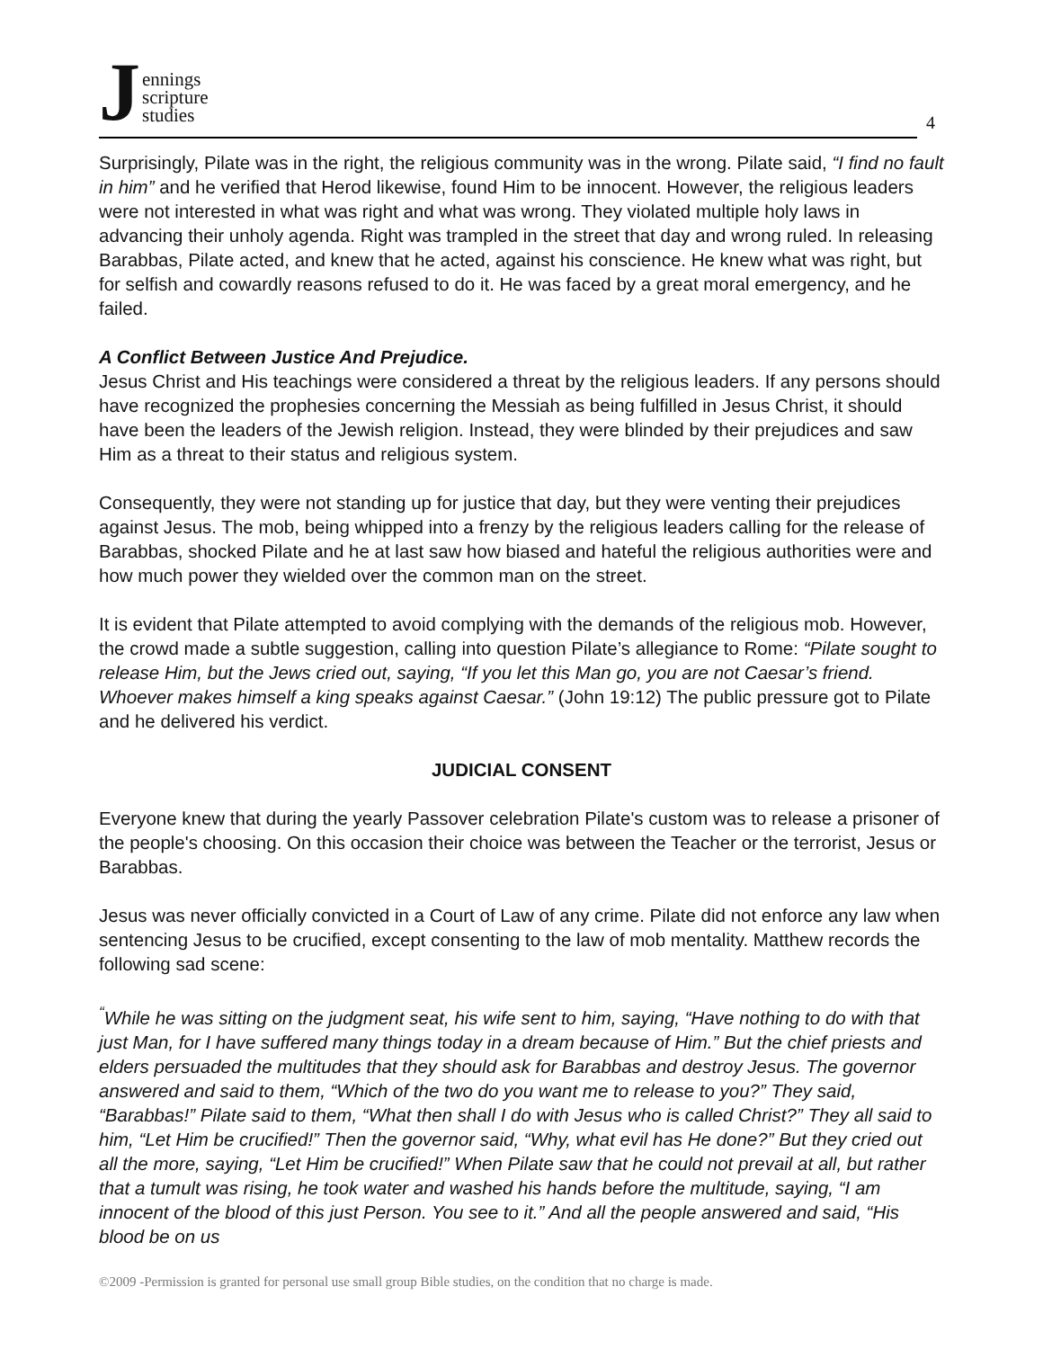Jennings
scripture
studies
4
Surprisingly, Pilate was in the right, the religious community was in the wrong. Pilate said, “I find no fault in him” and he verified that Herod likewise, found Him to be innocent. However, the religious leaders were not interested in what was right and what was wrong. They violated multiple holy laws in advancing their unholy agenda. Right was trampled in the street that day and wrong ruled. In releasing Barabbas, Pilate acted, and knew that he acted, against his conscience. He knew what was right, but for selfish and cowardly reasons refused to do it. He was faced by a great moral emergency, and he failed.
A Conflict Between Justice And Prejudice.
Jesus Christ and His teachings were considered a threat by the religious leaders. If any persons should have recognized the prophesies concerning the Messiah as being fulfilled in Jesus Christ, it should have been the leaders of the Jewish religion. Instead, they were blinded by their prejudices and saw Him as a threat to their status and religious system.
Consequently, they were not standing up for justice that day, but they were venting their prejudices against Jesus. The mob, being whipped into a frenzy by the religious leaders calling for the release of Barabbas, shocked Pilate and he at last saw how biased and hateful the religious authorities were and how much power they wielded over the common man on the street.
It is evident that Pilate attempted to avoid complying with the demands of the religious mob. However, the crowd made a subtle suggestion, calling into question Pilate’s allegiance to Rome: “Pilate sought to release Him, but the Jews cried out, saying, “If you let this Man go, you are not Caesar’s friend. Whoever makes himself a king speaks against Caesar.” (John 19:12) The public pressure got to Pilate and he delivered his verdict.
JUDICIAL CONSENT
Everyone knew that during the yearly Passover celebration Pilate's custom was to release a prisoner of the people's choosing. On this occasion their choice was between the Teacher or the terrorist, Jesus or Barabbas.
Jesus was never officially convicted in a Court of Law of any crime. Pilate did not enforce any law when sentencing Jesus to be crucified, except consenting to the law of mob mentality. Matthew records the following sad scene:
<sup>“</sup>While he was sitting on the judgment seat, his wife sent to him, saying, “Have nothing to do with that just Man, for I have suffered many things today in a dream because of Him.” But the chief priests and elders persuaded the multitudes that they should ask for Barabbas and destroy Jesus. The governor answered and said to them, “Which of the two do you want me to release to you?” They said, “Barabbas!” Pilate said to them, “What then shall I do with Jesus who is called Christ?” They all said to him, “Let Him be crucified!” Then the governor said, “Why, what evil has He done?” But they cried out all the more, saying, “Let Him be crucified!” When Pilate saw that he could not prevail at all, but rather that a tumult was rising, he took water and washed his hands before the multitude, saying, “I am innocent of the blood of this just Person. You see to it.” And all the people answered and said, “His blood be on us
©2009 -Permission is granted for personal use small group Bible studies, on the condition that no charge is made.